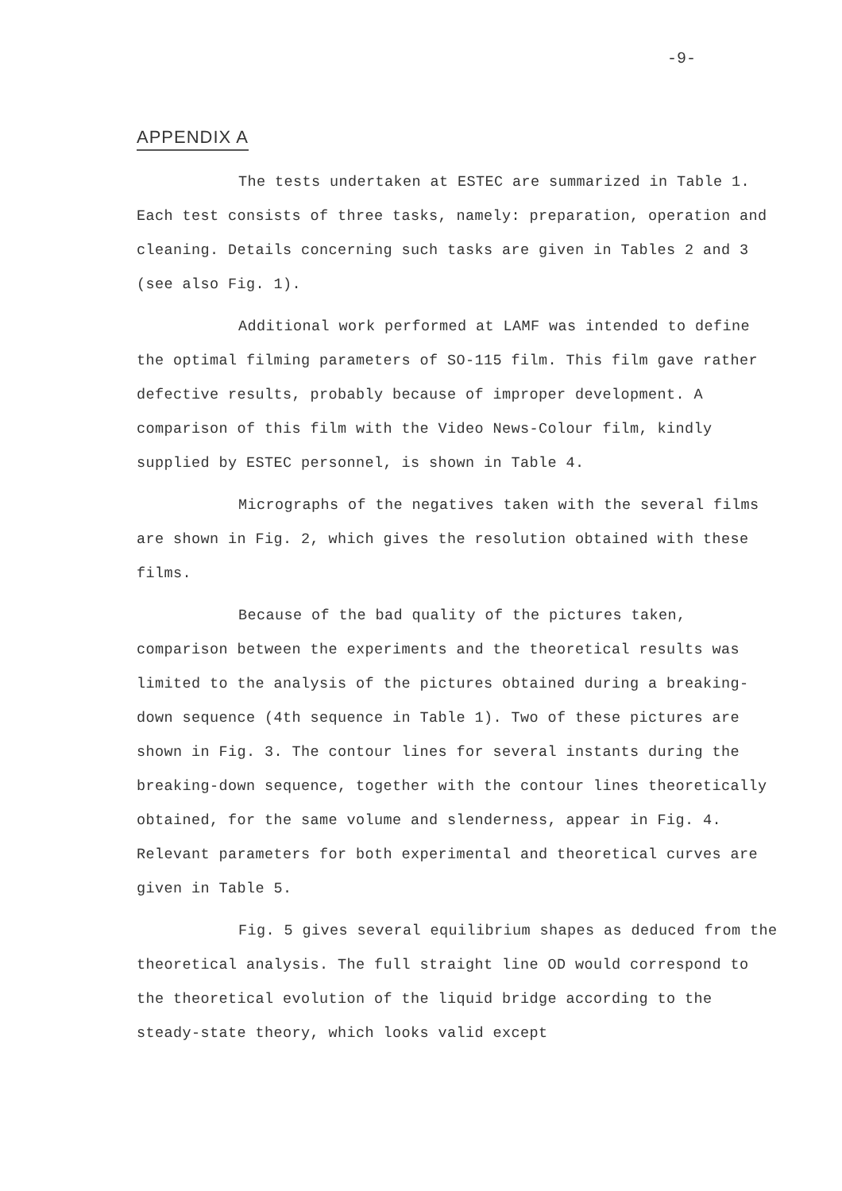-9-
APPENDIX A
The tests undertaken at ESTEC are summarized in Table 1. Each test consists of three tasks, namely: preparation, operation and cleaning. Details concerning such tasks are given in Tables 2 and 3 (see also Fig. 1).
Additional work performed at LAMF was intended to define the optimal filming parameters of SO-115 film. This film gave rather defective results, probably because of improper development. A comparison of this film with the Video News-Colour film, kindly supplied by ESTEC personnel, is shown in Table 4.
Micrographs of the negatives taken with the several films are shown in Fig. 2, which gives the resolution obtained with these films.
Because of the bad quality of the pictures taken, comparison between the experiments and the theoretical results was limited to the analysis of the pictures obtained during a breaking-down sequence (4th sequence in Table 1). Two of these pictures are shown in Fig. 3. The contour lines for several instants during the breaking-down sequence, together with the contour lines theoretically obtained, for the same volume and slenderness, appear in Fig. 4. Relevant parameters for both experimental and theoretical curves are given in Table 5.
Fig. 5 gives several equilibrium shapes as deduced from the theoretical analysis. The full straight line OD would correspond to the theoretical evolution of the liquid bridge according to the steady-state theory, which looks valid except